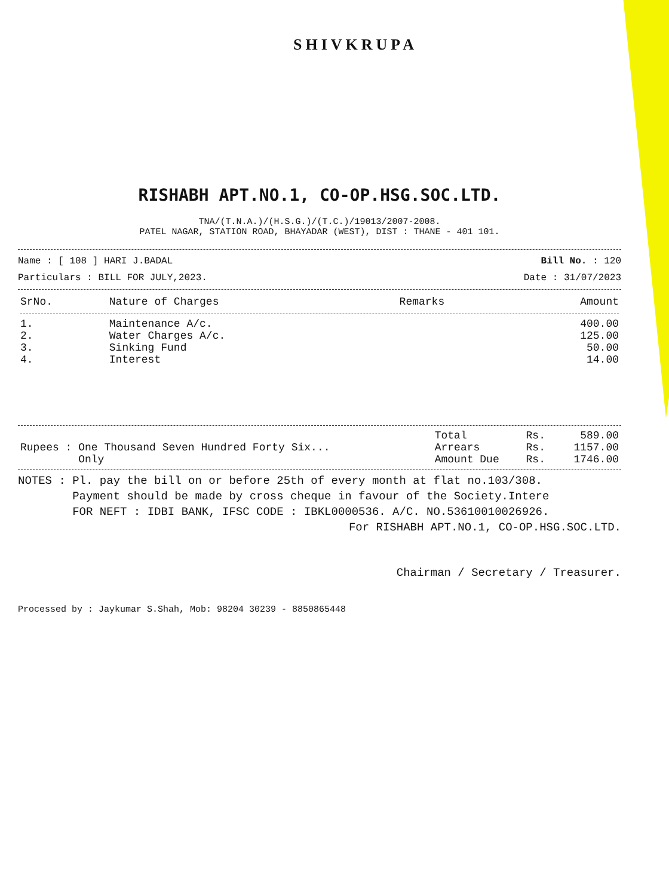SHIVKRUPA
RISHABH APT.NO.1, CO-OP.HSG.SOC.LTD.
TNA/(T.N.A.)/(H.S.G.)/(T.C.)/19013/2007-2008.
PATEL NAGAR, STATION ROAD, BHAYADAR (WEST), DIST : THANE - 401 101.
Name : [ 108 ] HARI J.BADAL Bill No. : 120
Particulars : BILL FOR JULY,2023. Date : 31/07/2023
| SrNo. | Nature of Charges | Remarks | Amount |
| --- | --- | --- | --- |
| 1. | Maintenance A/c. | | 400.00 |
| 2. | Water Charges A/c. | | 125.00 |
| 3. | Sinking Fund | | 50.00 |
| 4. | Interest | | 14.00 |
| Rupees : One Thousand Seven Hundred Forty Six... Only | Total | Rs. | 589.00 |
| | Arrears | Rs. | 1157.00 |
| | Amount Due | Rs. | 1746.00 |
NOTES : Pl. pay the bill on or before 25th of every month at flat no.103/308.
Payment should be made by cross cheque in favour of the Society.Intere
FOR NEFT : IDBI BANK, IFSC CODE : IBKL0000536. A/C. NO.53610010026926.
For RISHABH APT.NO.1, CO-OP.HSG.SOC.LTD.
Chairman / Secretary / Treasurer.
Processed by : Jaykumar S.Shah, Mob: 98204 30239 - 8850865448